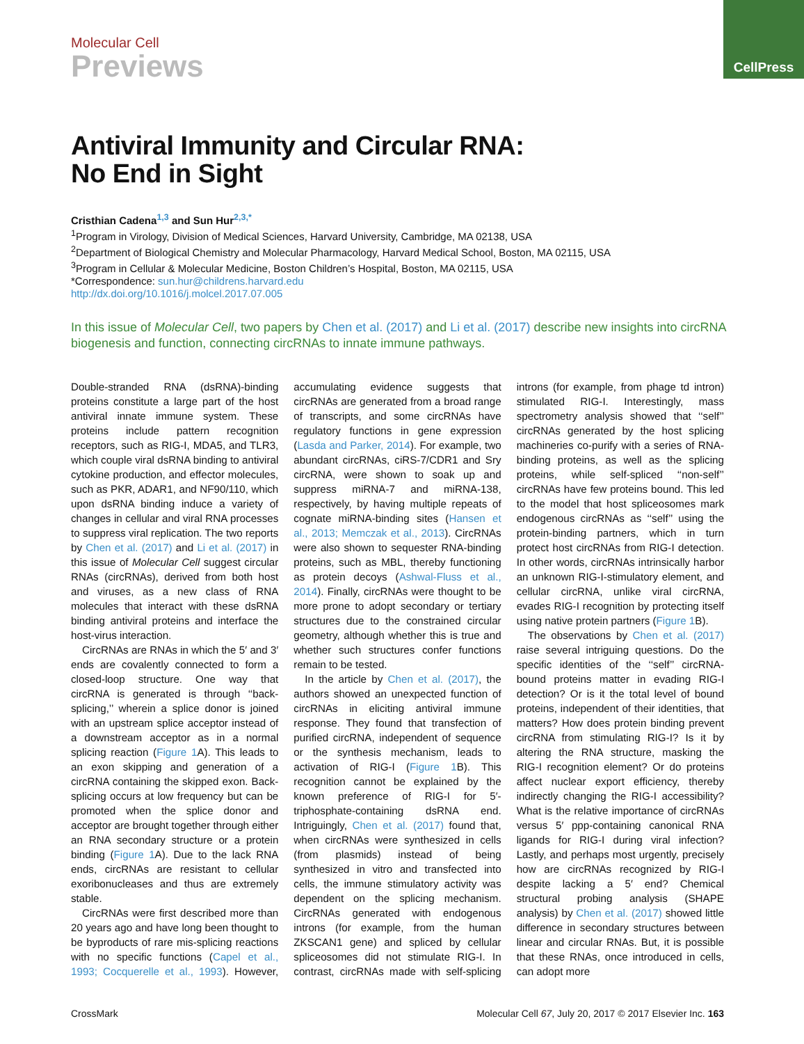CellPress
Molecular Cell
Previews
Antiviral Immunity and Circular RNA:
No End in Sight
Cristhian Cadena<sup>1,3</sup> and Sun Hur<sup>2,3,*</sup>
<sup>1</sup> Program in Virology, Division of Medical Sciences, Harvard University, Cambridge, MA 02138, USA
<sup>2</sup> Department of Biological Chemistry and Molecular Pharmacology, Harvard Medical School, Boston, MA 02115, USA
<sup>3</sup> Program in Cellular & Molecular Medicine, Boston Children’s Hospital, Boston, MA 02115, USA
*Correspondence: sun.hur@childrens.harvard.edu
http://dx.doi.org/10.1016/j.molcel.2017.07.005
In this issue of Molecular Cell, two papers by Chen et al. (2017) and Li et al. (2017) describe new insights into circRNA biogenesis and function, connecting circRNAs to innate immune pathways.
Double-stranded RNA (dsRNA)-binding proteins constitute a large part of the host antiviral innate immune system. These proteins include pattern recognition receptors, such as RIG-I, MDA5, and TLR3, which couple viral dsRNA binding to antiviral cytokine production, and effector molecules, such as PKR, ADAR1, and NF90/110, which upon dsRNA binding induce a variety of changes in cellular and viral RNA processes to suppress viral replication. The two reports by Chen et al. (2017) and Li et al. (2017) in this issue of Molecular Cell suggest circular RNAs (circRNAs), derived from both host and viruses, as a new class of RNA molecules that interact with these dsRNA binding antiviral proteins and interface the host-virus interaction.
CircRNAs are RNAs in which the 5′ and 3′ ends are covalently connected to form a closed-loop structure. One way that circRNA is generated is through ‘‘back-splicing,’’ wherein a splice donor is joined with an upstream splice acceptor instead of a downstream acceptor as in a normal splicing reaction (Figure 1 A). This leads to an exon skipping and generation of a circRNA containing the skipped exon. Back-splicing occurs at low frequency but can be promoted when the splice donor and acceptor are brought together through either an RNA secondary structure or a protein binding (Figure 1 A). Due to the lack RNA ends, circRNAs are resistant to cellular exoribonucleases and thus are extremely stable.
CircRNAs were first described more than 20 years ago and have long been thought to be byproducts of rare mis-splicing reactions with no specific functions (Capel et al., 1993; Cocquerelle et al., 1993). However, accumulating evidence suggests that circRNAs are generated from a broad range of transcripts, and some circRNAs have regulatory functions in gene expression (Lasda and Parker, 2014). For example, two abundant circRNAs, ciRS-7/CDR1 and Sry circRNA, were shown to soak up and suppress miRNA-7 and miRNA-138, respectively, by having multiple repeats of cognate miRNA-binding sites (Hansen et al., 2013; Memczak et al., 2013). CircRNAs were also shown to sequester RNA-binding proteins, such as MBL, thereby functioning as protein decoys (Ashwal-Fluss et al., 2014). Finally, circRNAs were thought to be more prone to adopt secondary or tertiary structures due to the constrained circular geometry, although whether this is true and whether such structures confer functions remain to be tested.
In the article by Chen et al. (2017), the authors showed an unexpected function of circRNAs in eliciting antiviral immune response. They found that transfection of purified circRNA, independent of sequence or the synthesis mechanism, leads to activation of RIG-I (Figure 1 B). This recognition cannot be explained by the known preference of RIG-I for 5′-triphosphate-containing dsRNA end. Intriguingly, Chen et al. (2017) found that, when circRNAs were synthesized in cells (from plasmids) instead of being synthesized in vitro and transfected into cells, the immune stimulatory activity was dependent on the splicing mechanism. CircRNAs generated with endogenous introns (for example, from the human ZKSCAN1 gene) and spliced by cellular spliceosomes did not stimulate RIG-I. In contrast, circRNAs made with self-splicing introns (for example, from phage td intron) stimulated RIG-I. Interestingly, mass spectrometry analysis showed that ‘‘self’’ circRNAs generated by the host splicing machineries co-purify with a series of RNA-binding proteins, as well as the splicing proteins, while self-spliced ‘‘non-self’’ circRNAs have few proteins bound. This led to the model that host spliceosomes mark endogenous circRNAs as ‘‘self’’ using the protein-binding partners, which in turn protect host circRNAs from RIG-I detection. In other words, circRNAs intrinsically harbor an unknown RIG-I-stimulatory element, and cellular circRNA, unlike viral circRNA, evades RIG-I recognition by protecting itself using native protein partners (Figure 1 B).
The observations by Chen et al. (2017) raise several intriguing questions. Do the specific identities of the ‘‘self’’ circRNA-bound proteins matter in evading RIG-I detection? Or is it the total level of bound proteins, independent of their identities, that matters? How does protein binding prevent circRNA from stimulating RIG-I? Is it by altering the RNA structure, masking the RIG-I recognition element? Or do proteins affect nuclear export efficiency, thereby indirectly changing the RIG-I accessibility? What is the relative importance of circRNAs versus 5′ ppp-containing canonical RNA ligands for RIG-I during viral infection? Lastly, and perhaps most urgently, precisely how are circRNAs recognized by RIG-I despite lacking a 5′ end? Chemical structural probing analysis (SHAPE analysis) by Chen et al. (2017) showed little difference in secondary structures between linear and circular RNAs. But, it is possible that these RNAs, once introduced in cells, can adopt more
CrossMark Molecular Cell 67, July 20, 2017 © 2017 Elsevier Inc. 163